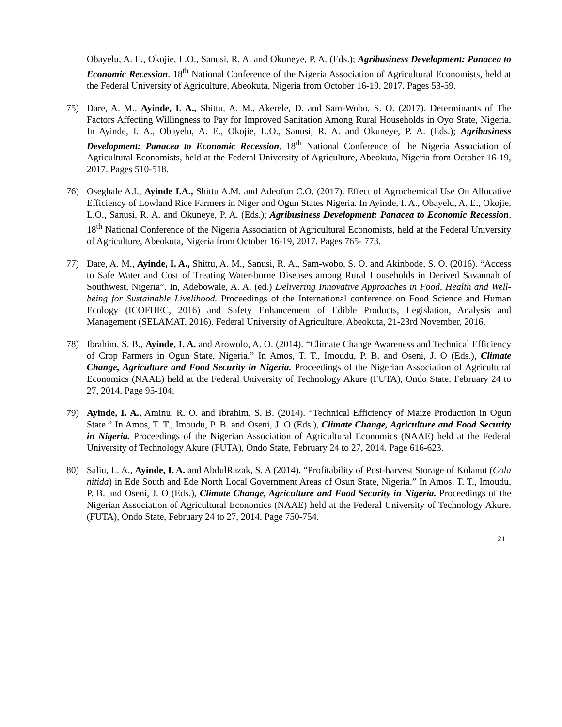Obayelu, A. E., Okojie, L.O., Sanusi, R. A. and Okuneye, P. A. (Eds.); Agribusiness Development: Panacea to Economic Recession. 18<sup>th</sup> National Conference of the Nigeria Association of Agricultural Economists, held at the Federal University of Agriculture, Abeokuta, Nigeria from October 16-19, 2017. Pages 53-59.
75) Dare, A. M., Ayinde, I. A., Shittu, A. M., Akerele, D. and Sam-Wobo, S. O. (2017). Determinants of The Factors Affecting Willingness to Pay for Improved Sanitation Among Rural Households in Oyo State, Nigeria. In Ayinde, I. A., Obayelu, A. E., Okojie, L.O., Sanusi, R. A. and Okuneye, P. A. (Eds.); Agribusiness Development: Panacea to Economic Recession. 18<sup>th</sup> National Conference of the Nigeria Association of Agricultural Economists, held at the Federal University of Agriculture, Abeokuta, Nigeria from October 16-19, 2017. Pages 510-518.
76) Oseghale A.I., Ayinde I.A., Shittu A.M. and Adeofun C.O. (2017). Effect of Agrochemical Use On Allocative Efficiency of Lowland Rice Farmers in Niger and Ogun States Nigeria. In Ayinde, I. A., Obayelu, A. E., Okojie, L.O., Sanusi, R. A. and Okuneye, P. A. (Eds.); Agribusiness Development: Panacea to Economic Recession. 18<sup>th</sup> National Conference of the Nigeria Association of Agricultural Economists, held at the Federal University of Agriculture, Abeokuta, Nigeria from October 16-19, 2017. Pages 765- 773.
77) Dare, A. M., Ayinde, I. A., Shittu, A. M., Sanusi, R. A., Sam-wobo, S. O. and Akinbode, S. O. (2016). “Access to Safe Water and Cost of Treating Water-borne Diseases among Rural Households in Derived Savannah of Southwest, Nigeria”. In, Adebowale, A. A. (ed.) Delivering Innovative Approaches in Food, Health and Well-being for Sustainable Livelihood. Proceedings of the International conference on Food Science and Human Ecology (ICOFHEC, 2016) and Safety Enhancement of Edible Products, Legislation, Analysis and Management (SELAMAT, 2016). Federal University of Agriculture, Abeokuta, 21-23rd November, 2016.
78) Ibrahim, S. B., Ayinde, I. A. and Arowolo, A. O. (2014). “Climate Change Awareness and Technical Efficiency of Crop Farmers in Ogun State, Nigeria.” In Amos, T. T., Imoudu, P. B. and Oseni, J. O (Eds.), Climate Change, Agriculture and Food Security in Nigeria. Proceedings of the Nigerian Association of Agricultural Economics (NAAE) held at the Federal University of Technology Akure (FUTA), Ondo State, February 24 to 27, 2014. Page 95-104.
79) Ayinde, I. A., Aminu, R. O. and Ibrahim, S. B. (2014). “Technical Efficiency of Maize Production in Ogun State.” In Amos, T. T., Imoudu, P. B. and Oseni, J. O (Eds.), Climate Change, Agriculture and Food Security in Nigeria. Proceedings of the Nigerian Association of Agricultural Economics (NAAE) held at the Federal University of Technology Akure (FUTA), Ondo State, February 24 to 27, 2014. Page 616-623.
80) Saliu, L. A., Ayinde, I. A. and AbdulRazak, S. A (2014). “Profitability of Post-harvest Storage of Kolanut (Cola nitida) in Ede South and Ede North Local Government Areas of Osun State, Nigeria.” In Amos, T. T., Imoudu, P. B. and Oseni, J. O (Eds.), Climate Change, Agriculture and Food Security in Nigeria. Proceedings of the Nigerian Association of Agricultural Economics (NAAE) held at the Federal University of Technology Akure, (FUTA), Ondo State, February 24 to 27, 2014. Page 750-754.
21